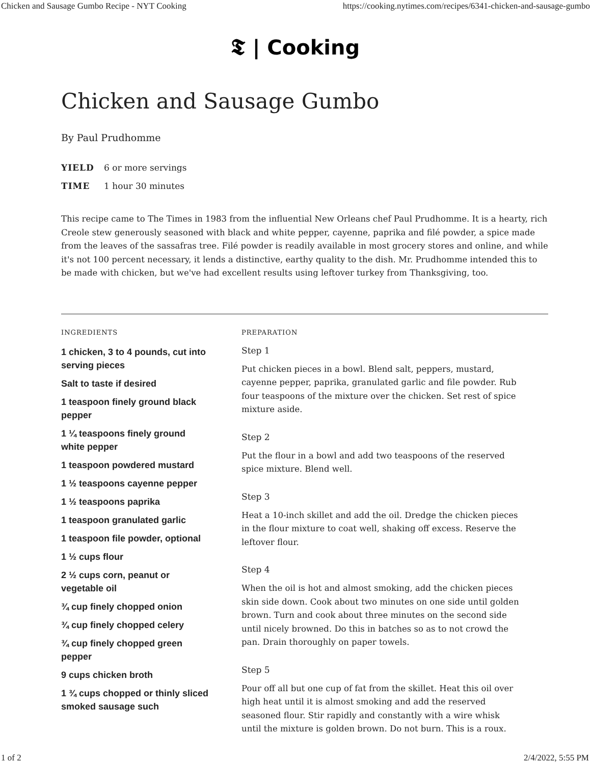Chicken and Sausage Gumbo Recipe - NYT Cooking https://cooking.nytimes.com/recipes/6341-chicken-and-sausage-gumbo
𝕿 | Cooking
Chicken and Sausage Gumbo
By Paul Prudhomme
YIELD 6 or more servings
TIME 1 hour 30 minutes
This recipe came to The Times in 1983 from the influential New Orleans chef Paul Prudhomme. It is a hearty, rich Creole stew generously seasoned with black and white pepper, cayenne, paprika and filé powder, a spice made from the leaves of the sassafras tree. Filé powder is readily available in most grocery stores and online, and while it's not 100 percent necessary, it lends a distinctive, earthy quality to the dish. Mr. Prudhomme intended this to be made with chicken, but we've had excellent results using leftover turkey from Thanksgiving, too.
INGREDIENTS
1 chicken, 3 to 4 pounds, cut into serving pieces
Salt to taste if desired
1 teaspoon finely ground black pepper
1 ¼ teaspoons finely ground white pepper
1 teaspoon powdered mustard
1 ½ teaspoons cayenne pepper
1 ½ teaspoons paprika
1 teaspoon granulated garlic
1 teaspoon file powder, optional
1 ½ cups flour
2 ½ cups corn, peanut or vegetable oil
¾ cup finely chopped onion
¾ cup finely chopped celery
¾ cup finely chopped green pepper
9 cups chicken broth
1 ¾ cups chopped or thinly sliced smoked sausage such
PREPARATION
Step 1
Put chicken pieces in a bowl. Blend salt, peppers, mustard, cayenne pepper, paprika, granulated garlic and file powder. Rub four teaspoons of the mixture over the chicken. Set rest of spice mixture aside.
Step 2
Put the flour in a bowl and add two teaspoons of the reserved spice mixture. Blend well.
Step 3
Heat a 10-inch skillet and add the oil. Dredge the chicken pieces in the flour mixture to coat well, shaking off excess. Reserve the leftover flour.
Step 4
When the oil is hot and almost smoking, add the chicken pieces skin side down. Cook about two minutes on one side until golden brown. Turn and cook about three minutes on the second side until nicely browned. Do this in batches so as to not crowd the pan. Drain thoroughly on paper towels.
Step 5
Pour off all but one cup of fat from the skillet. Heat this oil over high heat until it is almost smoking and add the reserved seasoned flour. Stir rapidly and constantly with a wire whisk until the mixture is golden brown. Do not burn. This is a roux.
1 of 2 2/4/2022, 5:55 PM